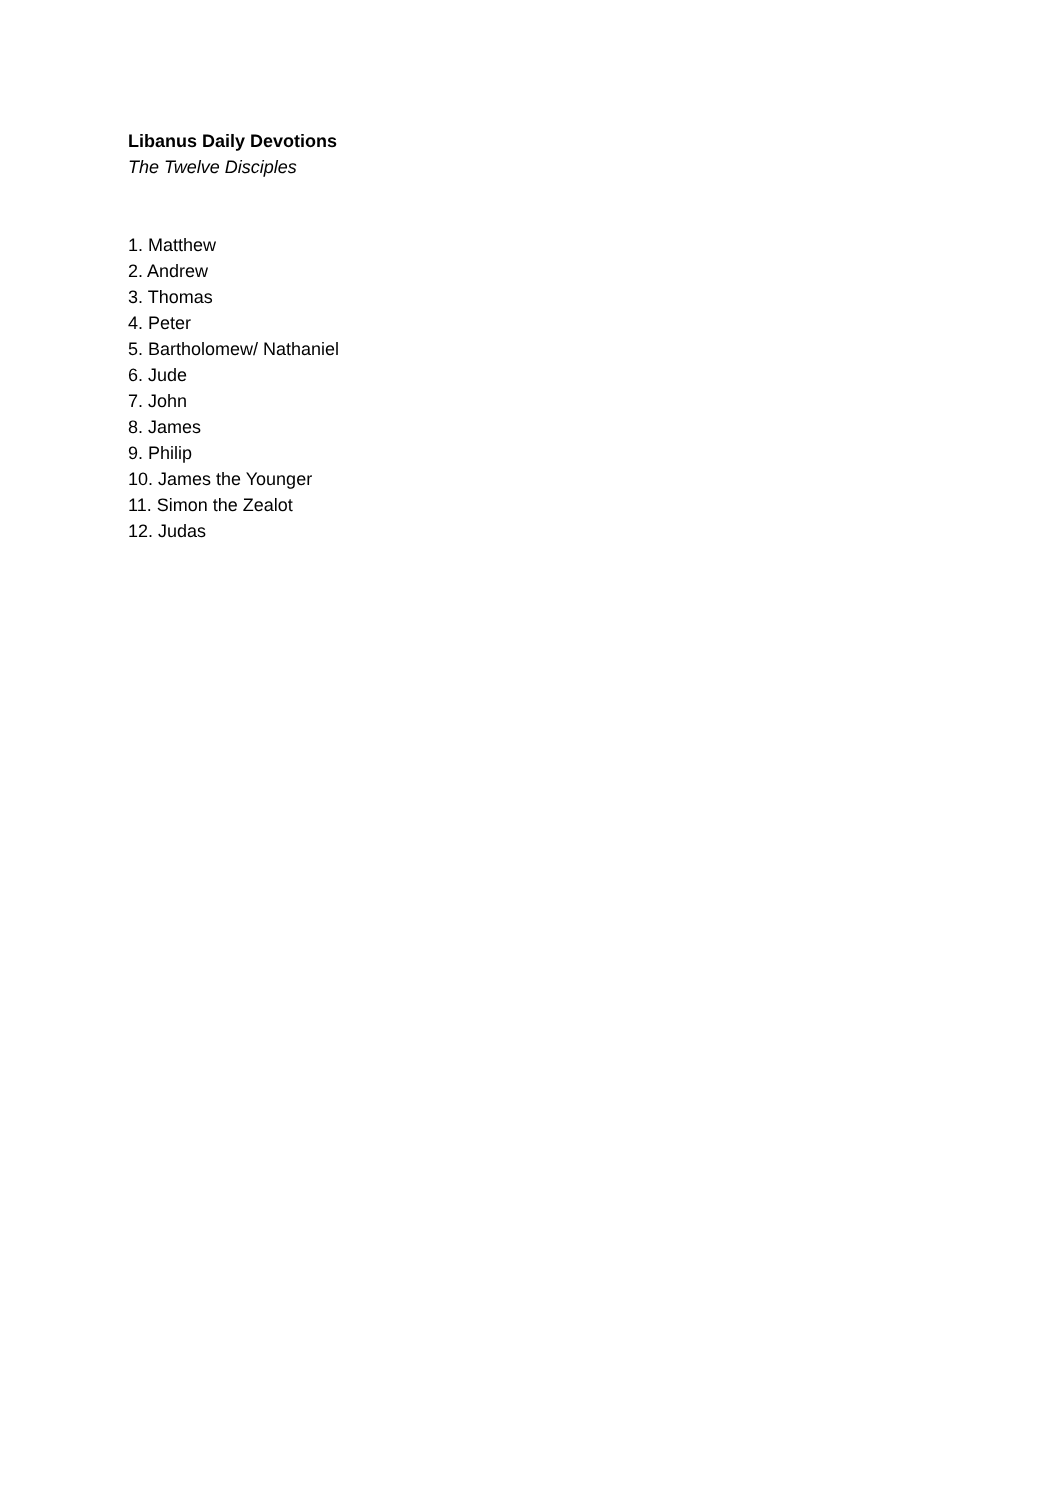Libanus Daily Devotions
The Twelve Disciples
1. Matthew
2. Andrew
3. Thomas
4. Peter
5. Bartholomew/ Nathaniel
6. Jude
7. John
8. James
9. Philip
10. James the Younger
11. Simon the Zealot
12. Judas